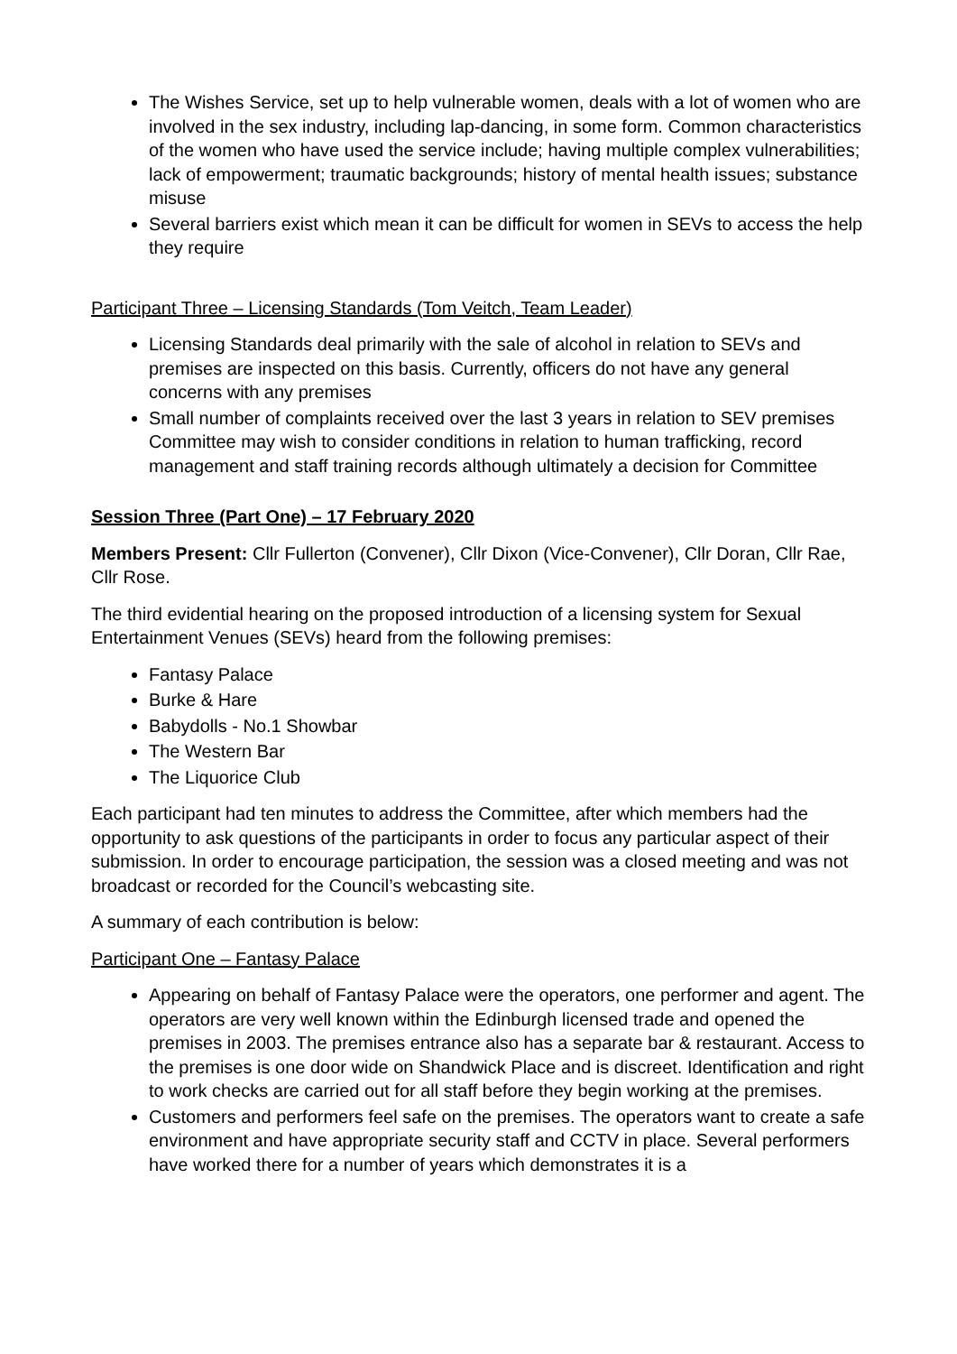The Wishes Service, set up to help vulnerable women, deals with a lot of women who are involved in the sex industry, including lap-dancing, in some form. Common characteristics of the women who have used the service include; having multiple complex vulnerabilities; lack of empowerment; traumatic backgrounds; history of mental health issues; substance misuse
Several barriers exist which mean it can be difficult for women in SEVs to access the help they require
Participant Three – Licensing Standards (Tom Veitch, Team Leader)
Licensing Standards deal primarily with the sale of alcohol in relation to SEVs and premises are inspected on this basis. Currently, officers do not have any general concerns with any premises
Small number of complaints received over the last 3 years in relation to SEV premises
Committee may wish to consider conditions in relation to human trafficking, record management and staff training records although ultimately a decision for Committee
Session Three (Part One) – 17 February 2020
Members Present: Cllr Fullerton (Convener), Cllr Dixon (Vice-Convener), Cllr Doran, Cllr Rae, Cllr Rose.
The third evidential hearing on the proposed introduction of a licensing system for Sexual Entertainment Venues (SEVs) heard from the following premises:
Fantasy Palace
Burke & Hare
Babydolls - No.1 Showbar
The Western Bar
The Liquorice Club
Each participant had ten minutes to address the Committee, after which members had the opportunity to ask questions of the participants in order to focus any particular aspect of their submission. In order to encourage participation, the session was a closed meeting and was not broadcast or recorded for the Council’s webcasting site.
A summary of each contribution is below:
Participant One – Fantasy Palace
Appearing on behalf of Fantasy Palace were the operators, one performer and agent. The operators are very well known within the Edinburgh licensed trade and opened the premises in 2003. The premises entrance also has a separate bar & restaurant. Access to the premises is one door wide on Shandwick Place and is discreet. Identification and right to work checks are carried out for all staff before they begin working at the premises.
Customers and performers feel safe on the premises. The operators want to create a safe environment and have appropriate security staff and CCTV in place. Several performers have worked there for a number of years which demonstrates it is a